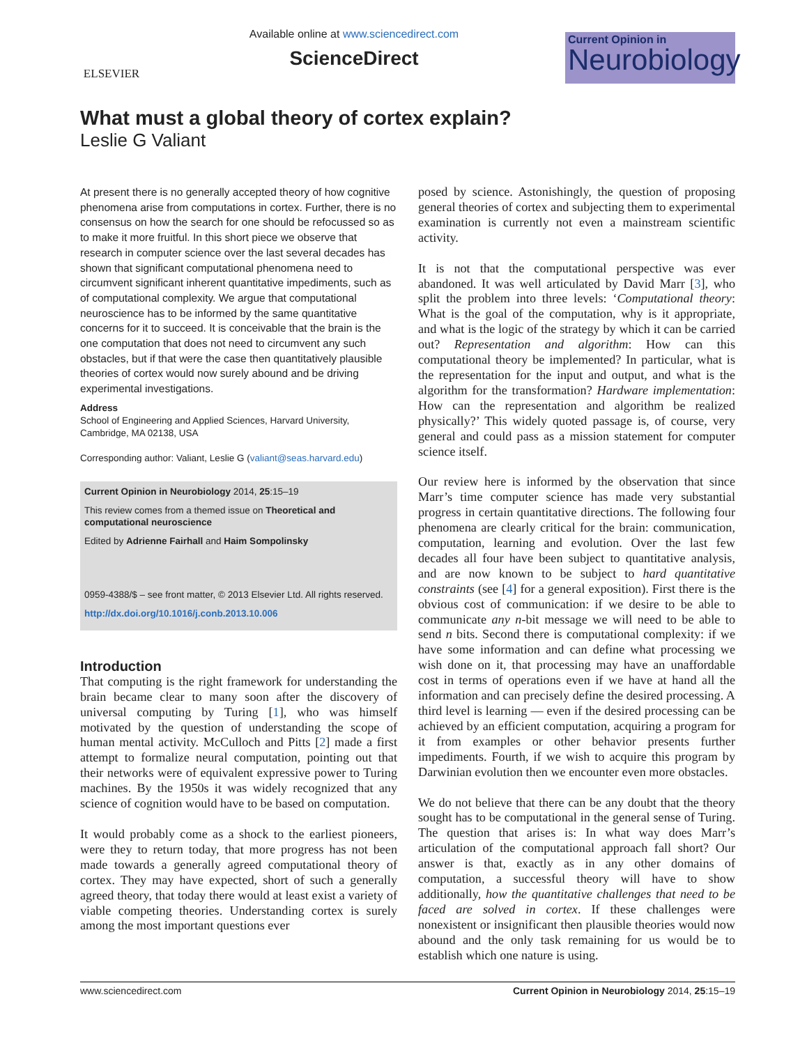ELSEVIER
Available online at www.sciencedirect.com
ScienceDirect
Current Opinion in
Neurobiology
What must a global theory of cortex explain?
Leslie G Valiant
At present there is no generally accepted theory of how cognitive phenomena arise from computations in cortex. Further, there is no consensus on how the search for one should be refocussed so as to make it more fruitful. In this short piece we observe that research in computer science over the last several decades has shown that significant computational phenomena need to circumvent significant inherent quantitative impediments, such as of computational complexity. We argue that computational neuroscience has to be informed by the same quantitative concerns for it to succeed. It is conceivable that the brain is the one computation that does not need to circumvent any such obstacles, but if that were the case then quantitatively plausible theories of cortex would now surely abound and be driving experimental investigations.
Address
School of Engineering and Applied Sciences, Harvard University, Cambridge, MA 02138, USA
Corresponding author: Valiant, Leslie G (valiant@seas.harvard.edu)
Current Opinion in Neurobiology 2014, 25:15–19
This review comes from a themed issue on Theoretical and computational neuroscience
Edited by Adrienne Fairhall and Haim Sompolinsky
0959-4388/$ – see front matter, © 2013 Elsevier Ltd. All rights reserved.
http://dx.doi.org/10.1016/j.conb.2013.10.006
Introduction
That computing is the right framework for understanding the brain became clear to many soon after the discovery of universal computing by Turing [1], who was himself motivated by the question of understanding the scope of human mental activity. McCulloch and Pitts [2] made a first attempt to formalize neural computation, pointing out that their networks were of equivalent expressive power to Turing machines. By the 1950s it was widely recognized that any science of cognition would have to be based on computation.
It would probably come as a shock to the earliest pioneers, were they to return today, that more progress has not been made towards a generally agreed computational theory of cortex. They may have expected, short of such a generally agreed theory, that today there would at least exist a variety of viable competing theories. Understanding cortex is surely among the most important questions ever
posed by science. Astonishingly, the question of proposing general theories of cortex and subjecting them to experimental examination is currently not even a mainstream scientific activity.
It is not that the computational perspective was ever abandoned. It was well articulated by David Marr [3], who split the problem into three levels: ‘Computational theory: What is the goal of the computation, why is it appropriate, and what is the logic of the strategy by which it can be carried out? Representation and algorithm: How can this computational theory be implemented? In particular, what is the representation for the input and output, and what is the algorithm for the transformation? Hardware implementation: How can the representation and algorithm be realized physically?’ This widely quoted passage is, of course, very general and could pass as a mission statement for computer science itself.
Our review here is informed by the observation that since Marr’s time computer science has made very substantial progress in certain quantitative directions. The following four phenomena are clearly critical for the brain: communication, computation, learning and evolution. Over the last few decades all four have been subject to quantitative analysis, and are now known to be subject to hard quantitative constraints (see [4] for a general exposition). First there is the obvious cost of communication: if we desire to be able to communicate any n-bit message we will need to be able to send n bits. Second there is computational complexity: if we have some information and can define what processing we wish done on it, that processing may have an unaffordable cost in terms of operations even if we have at hand all the information and can precisely define the desired processing. A third level is learning — even if the desired processing can be achieved by an efficient computation, acquiring a program for it from examples or other behavior presents further impediments. Fourth, if we wish to acquire this program by Darwinian evolution then we encounter even more obstacles.
We do not believe that there can be any doubt that the theory sought has to be computational in the general sense of Turing. The question that arises is: In what way does Marr’s articulation of the computational approach fall short? Our answer is that, exactly as in any other domains of computation, a successful theory will have to show additionally, how the quantitative challenges that need to be faced are solved in cortex. If these challenges were nonexistent or insignificant then plausible theories would now abound and the only task remaining for us would be to establish which one nature is using.
www.sciencedirect.com Current Opinion in Neurobiology 2014, 25:15–19